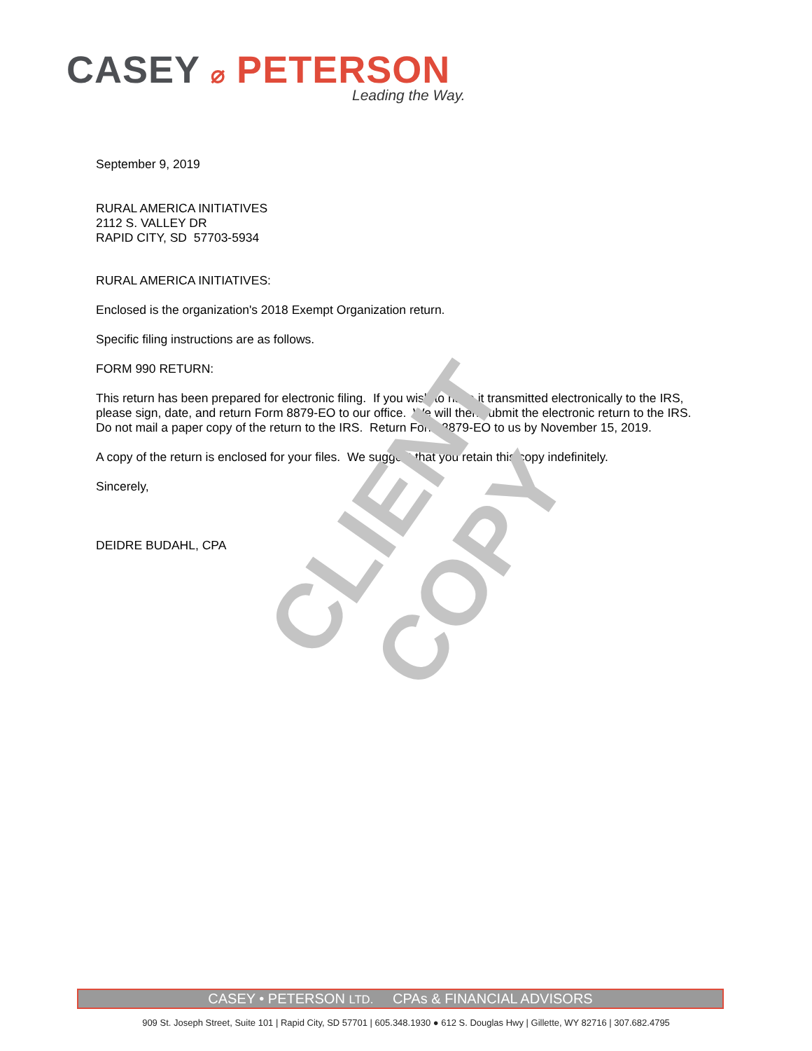CASEY ⌀ PETERSON
Leading the Way.
September 9, 2019
RURAL AMERICA INITIATIVES
2112 S. VALLEY DR
RAPID CITY, SD 57703-5934
RURAL AMERICA INITIATIVES:
Enclosed is the organization's 2018 Exempt Organization return.
Specific filing instructions are as follows.
FORM 990 RETURN:
This return has been prepared for electronic filing. If you wish to have it transmitted electronically to the IRS, please sign, date, and return Form 8879-EO to our office. We will then submit the electronic return to the IRS. Do not mail a paper copy of the return to the IRS. Return Form 8879-EO to us by November 15, 2019.
A copy of the return is enclosed for your files. We suggest that you retain this copy indefinitely.
Sincerely,
DEIDRE BUDAHL, CPA
CLIENT COPY
CASEY • PETERSON LTD. CPAs & FINANCIAL ADVISORS
909 St. Joseph Street, Suite 101 | Rapid City, SD 57701 | 605.348.1930 ● 612 S. Douglas Hwy | Gillette, WY 82716 | 307.682.4795